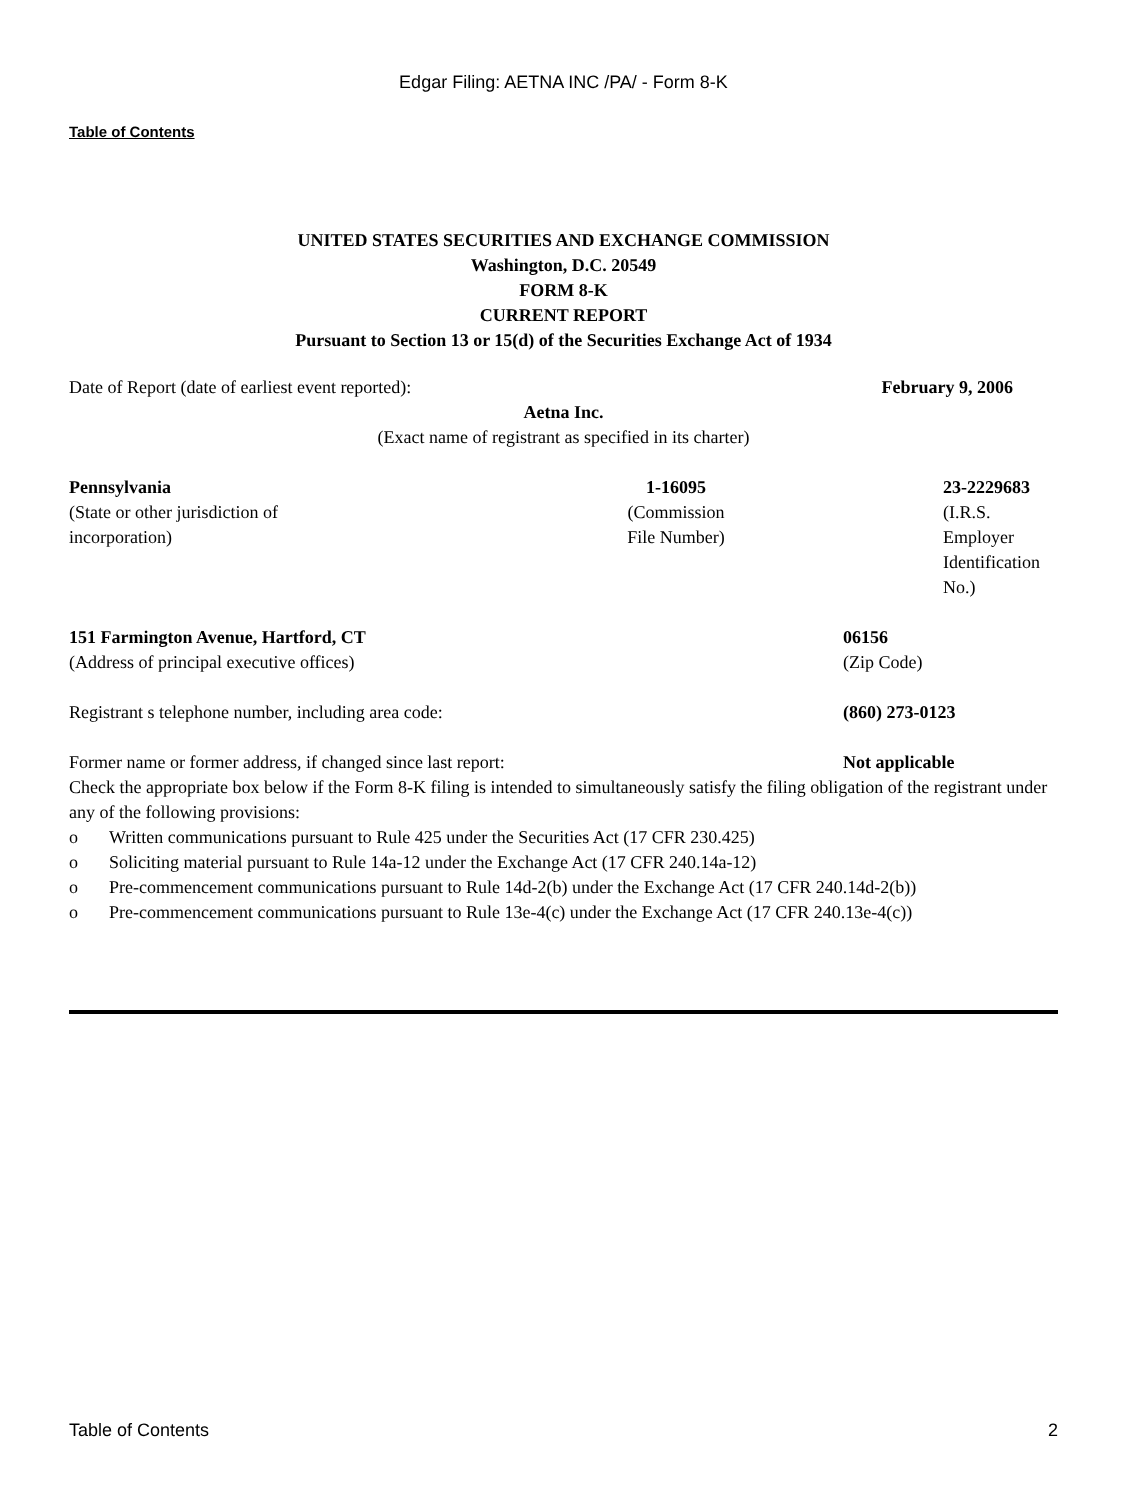Edgar Filing: AETNA INC /PA/ - Form 8-K
Table of Contents
UNITED STATES SECURITIES AND EXCHANGE COMMISSION
Washington, D.C. 20549
FORM 8-K
CURRENT REPORT
Pursuant to Section 13 or 15(d) of the Securities Exchange Act of 1934
| Date of Report (date of earliest event reported): | February 9, 2006 |
Aetna Inc.
(Exact name of registrant as specified in its charter)
| Pennsylvania | 1-16095 | 23-2229683 |
| (State or other jurisdiction of incorporation) | (Commission File Number) | (I.R.S. Employer Identification No.) |
| 151 Farmington Avenue, Hartford, CT | 06156 |
| (Address of principal executive offices) | (Zip Code) |
| Registrant s telephone number, including area code: | (860) 273-0123 |
| Former name or former address, if changed since last report: | Not applicable |
Check the appropriate box below if the Form 8-K filing is intended to simultaneously satisfy the filing obligation of the registrant under any of the following provisions:
| o | Written communications pursuant to Rule 425 under the Securities Act (17 CFR 230.425) |
| o | Soliciting material pursuant to Rule 14a-12 under the Exchange Act (17 CFR 240.14a-12) |
| o | Pre-commencement communications pursuant to Rule 14d-2(b) under the Exchange Act (17 CFR 240.14d-2(b)) |
| o | Pre-commencement communications pursuant to Rule 13e-4(c) under the Exchange Act (17 CFR 240.13e-4(c)) |
Table of Contents 2